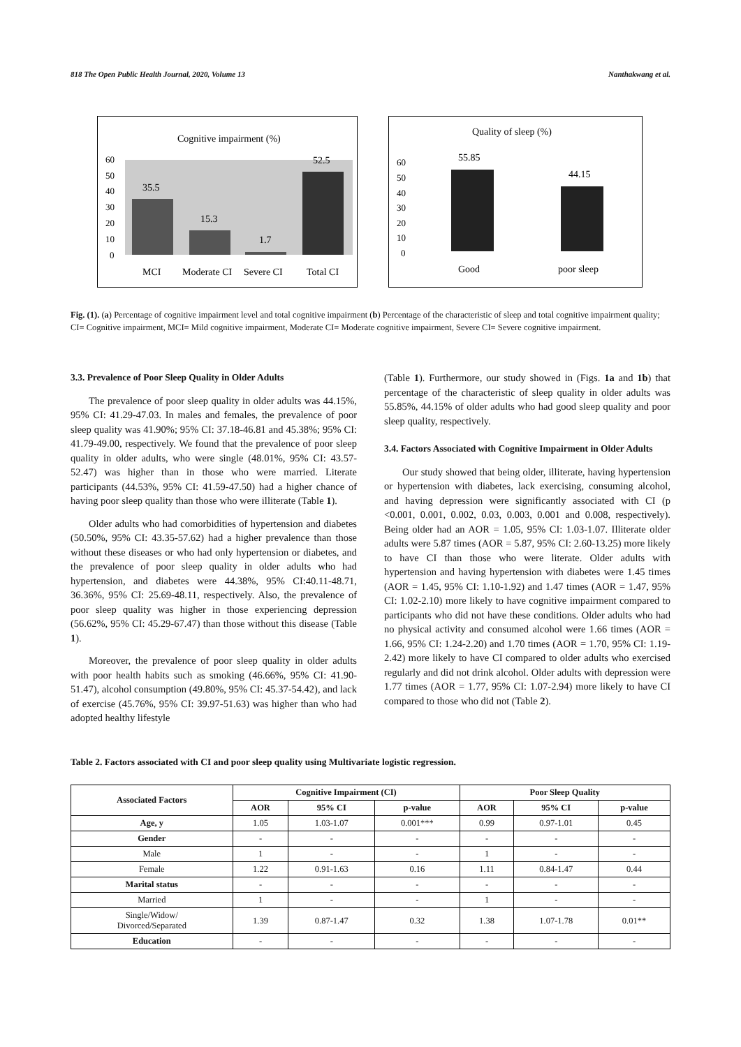818 The Open Public Health Journal, 2020, Volume 13 Nanthakwang et al.
Cognitive impairment (%)
60
50
40
30
20
10
0
35.5
15.3
1.7
52.5
MCI
Moderate CI
Severe CI
Total CI
Quality of sleep (%)
60
50
40
30
20
10
0
55.85
44.15
Good
poor sleep
Fig. (1). (a) Percentage of cognitive impairment level and total cognitive impairment (b) Percentage of the characteristic of sleep and total cognitive impairment quality; CI= Cognitive impairment, MCI= Mild cognitive impairment, Moderate CI= Moderate cognitive impairment, Severe CI= Severe cognitive impairment.
3.3. Prevalence of Poor Sleep Quality in Older Adults
The prevalence of poor sleep quality in older adults was 44.15%, 95% CI: 41.29-47.03. In males and females, the prevalence of poor sleep quality was 41.90%; 95% CI: 37.18-46.81 and 45.38%; 95% CI: 41.79-49.00, respectively. We found that the prevalence of poor sleep quality in older adults, who were single (48.01%, 95% CI: 43.57-52.47) was higher than in those who were married. Literate participants (44.53%, 95% CI: 41.59-47.50) had a higher chance of having poor sleep quality than those who were illiterate (Table 1).
Older adults who had comorbidities of hypertension and diabetes (50.50%, 95% CI: 43.35-57.62) had a higher prevalence than those without these diseases or who had only hypertension or diabetes, and the prevalence of poor sleep quality in older adults who had hypertension, and diabetes were 44.38%, 95% CI:40.11-48.71, 36.36%, 95% CI: 25.69-48.11, respectively. Also, the prevalence of poor sleep quality was higher in those experiencing depression (56.62%, 95% CI: 45.29-67.47) than those without this disease (Table 1).
Moreover, the prevalence of poor sleep quality in older adults with poor health habits such as smoking (46.66%, 95% CI: 41.90-51.47), alcohol consumption (49.80%, 95% CI: 45.37-54.42), and lack of exercise (45.76%, 95% CI: 39.97-51.63) was higher than who had adopted healthy lifestyle
(Table 1). Furthermore, our study showed in (Figs. 1a and 1b) that percentage of the characteristic of sleep quality in older adults was 55.85%, 44.15% of older adults who had good sleep quality and poor sleep quality, respectively.
3.4. Factors Associated with Cognitive Impairment in Older Adults
Our study showed that being older, illiterate, having hypertension or hypertension with diabetes, lack exercising, consuming alcohol, and having depression were significantly associated with CI (p <0.001, 0.001, 0.002, 0.03, 0.003, 0.001 and 0.008, respectively). Being older had an AOR = 1.05, 95% CI: 1.03-1.07. Illiterate older adults were 5.87 times (AOR = 5.87, 95% CI: 2.60-13.25) more likely to have CI than those who were literate. Older adults with hypertension and having hypertension with diabetes were 1.45 times (AOR = 1.45, 95% CI: 1.10-1.92) and 1.47 times (AOR = 1.47, 95% CI: 1.02-2.10) more likely to have cognitive impairment compared to participants who did not have these conditions. Older adults who had no physical activity and consumed alcohol were 1.66 times (AOR = 1.66, 95% CI: 1.24-2.20) and 1.70 times (AOR = 1.70, 95% CI: 1.19-2.42) more likely to have CI compared to older adults who exercised regularly and did not drink alcohol. Older adults with depression were 1.77 times (AOR = 1.77, 95% CI: 1.07-2.94) more likely to have CI compared to those who did not (Table 2).
Table 2. Factors associated with CI and poor sleep quality using Multivariate logistic regression.
| Associated Factors | Cognitive Impairment (CI) | | | Poor Sleep Quality | | |
| --- | --- | --- | --- | --- | --- | --- |
| | AOR | 95% CI | p-value | AOR | 95% CI | p-value |
| Age, y | 1.05 | 1.03-1.07 | 0.001*** | 0.99 | 0.97-1.01 | 0.45 |
| Gender | - | - | - | - | - | - |
| Male | 1 | - | - | 1 | - | - |
| Female | 1.22 | 0.91-1.63 | 0.16 | 1.11 | 0.84-1.47 | 0.44 |
| Marital status | - | - | - | - | - | - |
| Married | 1 | - | - | 1 | - | - |
| Single/Widow/ Divorced/Separated | 1.39 | 0.87-1.47 | 0.32 | 1.38 | 1.07-1.78 | 0.01** |
| Education | - | - | - | - | - | - |